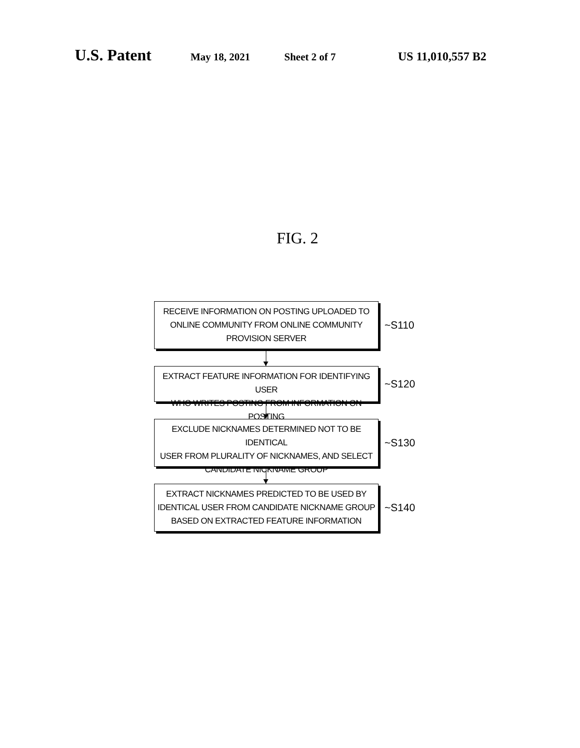U.S. Patent May 18, 2021 Sheet 2 of 7 US 11,010,557 B2
FIG. 2
RECEIVE INFORMATION ON POSTING UPLOADED TO
ONLINE COMMUNITY FROM ONLINE COMMUNITY
PROVISION SERVER
~S110
EXTRACT FEATURE INFORMATION FOR IDENTIFYING USER
WHO WRITES POSTING FROM INFORMATION ON POSTING
~S120
EXCLUDE NICKNAMES DETERMINED NOT TO BE IDENTICAL
USER FROM PLURALITY OF NICKNAMES, AND SELECT
CANDIDATE NICKNAME GROUP
~S130
EXTRACT NICKNAMES PREDICTED TO BE USED BY
IDENTICAL USER FROM CANDIDATE NICKNAME GROUP
BASED ON EXTRACTED FEATURE INFORMATION
~S140